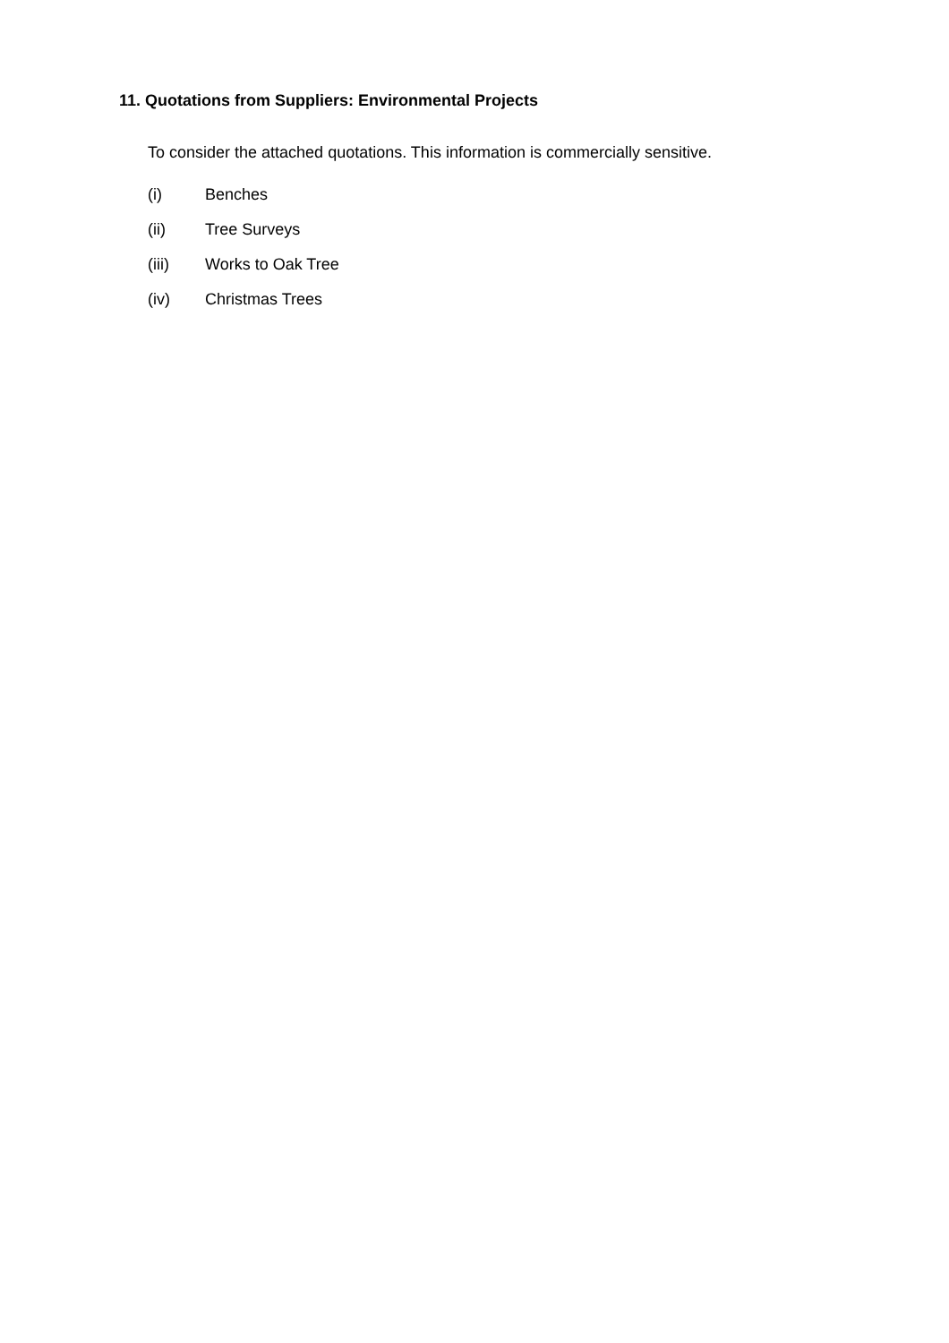11. Quotations from Suppliers: Environmental Projects
To consider the attached quotations. This information is commercially sensitive.
(i) Benches
(ii) Tree Surveys
(iii) Works to Oak Tree
(iv) Christmas Trees